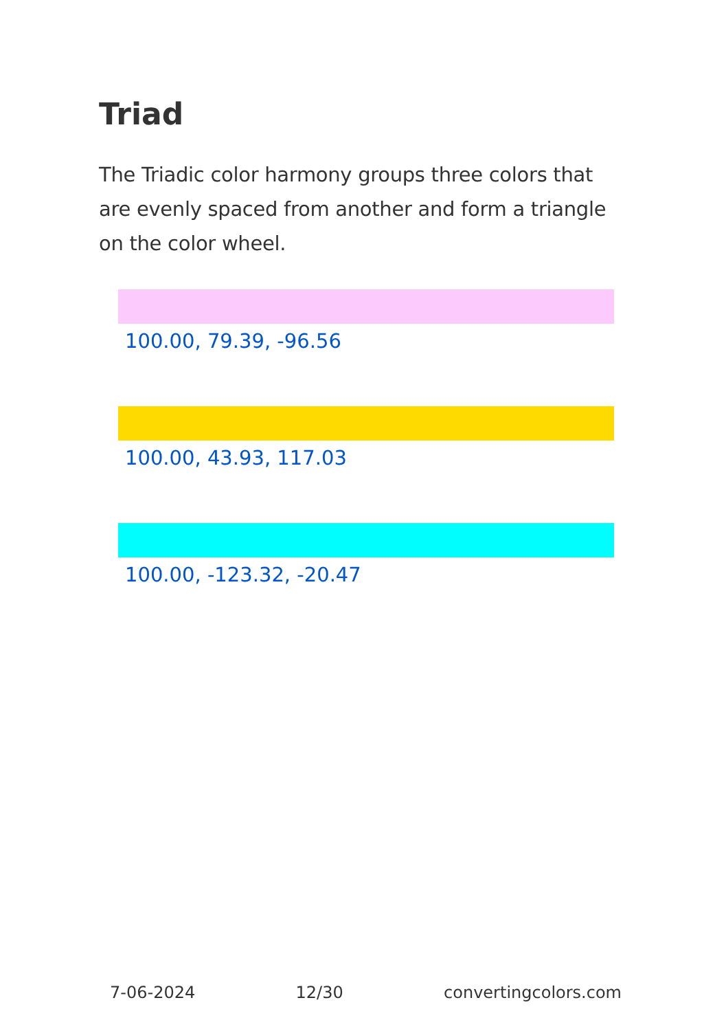Triad
The Triadic color harmony groups three colors that are evenly spaced from another and form a triangle on the color wheel.
100.00, 79.39, -96.56
100.00, 43.93, 117.03
100.00, -123.32, -20.47
7-06-2024 12/30 convertingcolors.com